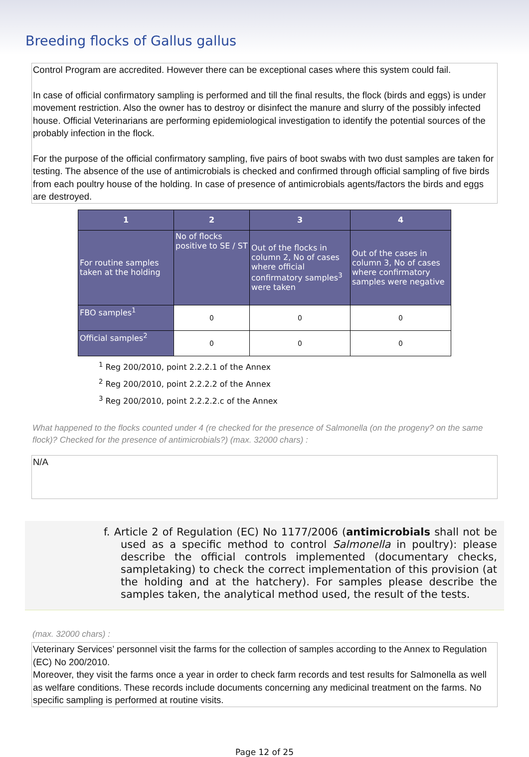Breeding flocks of Gallus gallus
Control Program are accredited. However there can be exceptional cases where this system could fail.
In case of official confirmatory sampling is performed and till the final results, the flock (birds and eggs) is under movement restriction. Also the owner has to destroy or disinfect the manure and slurry of the possibly infected house. Official Veterinarians are performing epidemiological investigation to identify the potential sources of the probably infection in the flock.
For the purpose of the official confirmatory sampling, five pairs of boot swabs with two dust samples are taken for testing. The absence of the use of antimicrobials is checked and confirmed through official sampling of five birds from each poultry house of the holding. In case of presence of antimicrobials agents/factors the birds and eggs are destroyed.
| 1 | 2 | 3 | 4 |
| --- | --- | --- | --- |
| For routine samples taken at the holding | No of flocks positive to SE / ST | Out of the flocks in column 2, No of cases where official confirmatory samples<sup>3</sup> were taken | Out of the cases in column 3, No of cases where confirmatory samples were negative |
| FBO samples<sup>1</sup> | 0 | 0 | 0 |
| Official samples<sup>2</sup> | 0 | 0 | 0 |
<sup>1</sup> Reg 200/2010, point 2.2.2.1 of the Annex
<sup>2</sup> Reg 200/2010, point 2.2.2.2 of the Annex
<sup>3</sup> Reg 200/2010, point 2.2.2.2.c of the Annex
What happened to the flocks counted under 4 (re checked for the presence of Salmonella (on the progeny? on the same flock)? Checked for the presence of antimicrobials?) (max. 32000 chars) :
N/A
f. Article 2 of Regulation (EC) No 1177/2006 (antimicrobials shall not be used as a specific method to control Salmonella in poultry): please describe the official controls implemented (documentary checks, sampletaking) to check the correct implementation of this provision (at the holding and at the hatchery). For samples please describe the samples taken, the analytical method used, the result of the tests.
(max. 32000 chars) :
Veterinary Services’ personnel visit the farms for the collection of samples according to the Annex to Regulation (EC) No 200/2010.
Moreover, they visit the farms once a year in order to check farm records and test results for Salmonella as well as welfare conditions. These records include documents concerning any medicinal treatment on the farms. No specific sampling is performed at routine visits.
Page 12 of 25